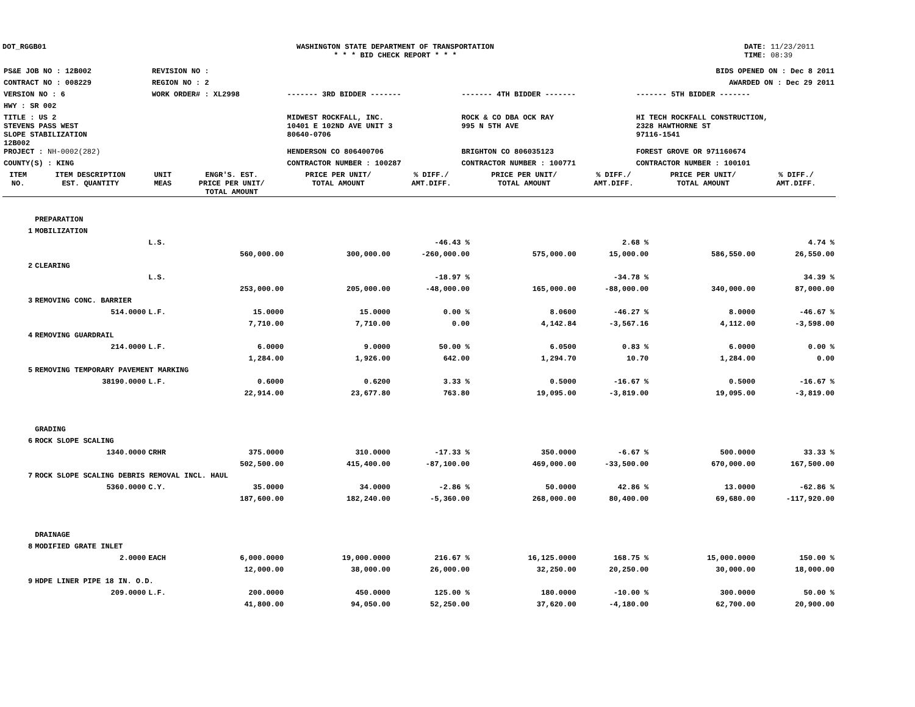DOT_RGGB01 WASHINGTON STATE DEPARTMENT OF TRANSPORTATION
* * * BID CHECK REPORT * * *
DATE: 11/23/2011
TIME: 08:39
| PS&E JOB NO : 12B002 | REVISION NO : | BIDS OPENED ON : Dec 8 2011 | | |
| CONTRACT NO : 008229 | REGION NO : 2 | AWARDED ON : Dec 29 2011 | | |
| VERSION NO : 6 | WORK ORDER# : XL2998 | ------- 3RD BIDDER ------- | ------- 4TH BIDDER ------- | ------- 5TH BIDDER ------- |
| HWY : SR 002 | | | | |
| TITLE : US 2 STEVENS PASS WEST SLOPE STABILIZATION 12B002 | | MIDWEST ROCKFALL, INC. 10401 E 102ND AVE UNIT 3 80640-0706 | ROCK & CO DBA OCK RAY 995 N 5TH AVE | HI TECH ROCKFALL CONSTRUCTION, 2328 HAWTHORNE ST 97116-1541 |
| PROJECT : NH-0002(282) | | HENDERSON CO 806400706 | BRIGHTON CO 806035123 | FOREST GROVE OR 971160674 |
| COUNTY(S) : KING | | CONTRACTOR NUMBER : 100287 | CONTRACTOR NUMBER : 100771 | CONTRACTOR NUMBER : 100101 |
| ITEM NO. | ITEM DESCRIPTION EST. QUANTITY | UNIT MEAS | ENGR'S. EST. PRICE PER UNIT/ TOTAL AMOUNT | PRICE PER UNIT/ TOTAL AMOUNT | % DIFF./ AMT.DIFF. | PRICE PER UNIT/ TOTAL AMOUNT | % DIFF./ AMT.DIFF. | PRICE PER UNIT/ TOTAL AMOUNT | % DIFF./ AMT.DIFF. |
| --- | --- | --- | --- | --- | --- | --- | --- | --- | --- |
| | PREPARATION | | | | | | | | |
| 1 | MOBILIZATION | | | | | | | | |
| | | L.S. | | | -46.43 % | | 2.68 % | | 4.74 % |
| | | | 560,000.00 | 300,000.00 | -260,000.00 | 575,000.00 | 15,000.00 | 586,550.00 | 26,550.00 |
| 2 | CLEARING | | | | | | | | |
| | | L.S. | | | -18.97 % | | -34.78 % | | 34.39 % |
| | | | 253,000.00 | 205,000.00 | -48,000.00 | 165,000.00 | -88,000.00 | 340,000.00 | 87,000.00 |
| 3 | REMOVING CONC. BARRIER | | | | | | | | |
| | 514.0000 | L.F. | 15.0000 | 15.0000 | 0.00 % | 8.0600 | -46.27 % | 8.0000 | -46.67 % |
| | | | 7,710.00 | 7,710.00 | 0.00 | 4,142.84 | -3,567.16 | 4,112.00 | -3,598.00 |
| 4 | REMOVING GUARDRAIL | | | | | | | | |
| | 214.0000 | L.F. | 6.0000 | 9.0000 | 50.00 % | 6.0500 | 0.83 % | 6.0000 | 0.00 % |
| | | | 1,284.00 | 1,926.00 | 642.00 | 1,294.70 | 10.70 | 1,284.00 | 0.00 |
| 5 | REMOVING TEMPORARY PAVEMENT MARKING | | | | | | | | |
| | 38190.0000 | L.F. | 0.6000 | 0.6200 | 3.33 % | 0.5000 | -16.67 % | 0.5000 | -16.67 % |
| | | | 22,914.00 | 23,677.80 | 763.80 | 19,095.00 | -3,819.00 | 19,095.00 | -3,819.00 |
| | GRADING | | | | | | | | |
| 6 | ROCK SLOPE SCALING | | | | | | | | |
| | 1340.0000 | CRHR | 375.0000 | 310.0000 | -17.33 % | 350.0000 | -6.67 % | 500.0000 | 33.33 % |
| | | | 502,500.00 | 415,400.00 | -87,100.00 | 469,000.00 | -33,500.00 | 670,000.00 | 167,500.00 |
| 7 | ROCK SLOPE SCALING DEBRIS REMOVAL INCL. HAUL | | | | | | | | |
| | 5360.0000 | C.Y. | 35.0000 | 34.0000 | -2.86 % | 50.0000 | 42.86 % | 13.0000 | -62.86 % |
| | | | 187,600.00 | 182,240.00 | -5,360.00 | 268,000.00 | 80,400.00 | 69,680.00 | -117,920.00 |
| | DRAINAGE | | | | | | | | |
| 8 | MODIFIED GRATE INLET | | | | | | | | |
| | 2.0000 | EACH | 6,000.0000 | 19,000.0000 | 216.67 % | 16,125.0000 | 168.75 % | 15,000.0000 | 150.00 % |
| | | | 12,000.00 | 38,000.00 | 26,000.00 | 32,250.00 | 20,250.00 | 30,000.00 | 18,000.00 |
| 9 | HDPE LINER PIPE 18 IN. O.D. | | | | | | | | |
| | 209.0000 | L.F. | 200.0000 | 450.0000 | 125.00 % | 180.0000 | -10.00 % | 300.0000 | 50.00 % |
| | | | 41,800.00 | 94,050.00 | 52,250.00 | 37,620.00 | -4,180.00 | 62,700.00 | 20,900.00 |